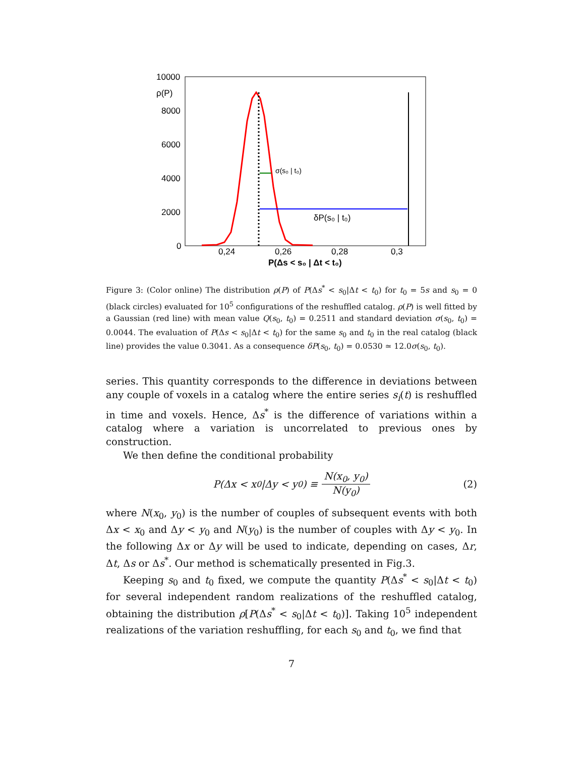10000
8000
6000
4000
2000
0
ρ(P)
0,24
0,26
0,28
0,3
P(Δs < s₀ | Δt < t₀)
σ(s₀ | t₀)
δP(s₀ | t₀)
Figure 3: (Color online) The distribution ρ(P) of P(Δs<sup>*</sup> < s<sub>0</sub>|Δt < t<sub>0</sub>) for t<sub>0</sub> = 5s and s<sub>0</sub> = 0 (black circles) evaluated for 10<sup>5</sup> configurations of the reshuffled catalog. ρ(P) is well fitted by a Gaussian (red line) with mean value Q(s<sub>0</sub>, t<sub>0</sub>) = 0.2511 and standard deviation σ(s<sub>0</sub>, t<sub>0</sub>) = 0.0044. The evaluation of P(Δs < s<sub>0</sub>|Δt < t<sub>0</sub>) for the same s<sub>0</sub> and t<sub>0</sub> in the real catalog (black line) provides the value 0.3041. As a consequence δP(s<sub>0</sub>, t<sub>0</sub>) = 0.0530 ≃ 12.0σ(s<sub>0</sub>, t<sub>0</sub>).
series. This quantity corresponds to the difference in deviations between any couple of voxels in a catalog where the entire series s<sub>i</sub>(t) is reshuffled in time and voxels. Hence, Δs<sup>*</sup> is the difference of variations within a catalog where a variation is uncorrelated to previous ones by construction.
We then define the conditional probability
P (Δx < x<sub>0</sub>|Δy < y<sub>0</sub>) ≡ N(x<sub>0</sub>, y<sub>0</sub>) N(y<sub>0</sub>) (2)
where N(x<sub>0</sub>, y<sub>0</sub>) is the number of couples of subsequent events with both Δx < x<sub>0</sub> and Δy < y<sub>0</sub> and N(y<sub>0</sub>) is the number of couples with Δy < y<sub>0</sub>. In the following Δx or Δy will be used to indicate, depending on cases, Δr, Δt, Δs or Δs<sup>*</sup>. Our method is schematically presented in Fig.3.
Keeping s<sub>0</sub> and t<sub>0</sub> fixed, we compute the quantity P(Δs<sup>*</sup> < s<sub>0</sub>|Δt < t<sub>0</sub>) for several independent random realizations of the reshuffled catalog, obtaining the distribution ρ[P(Δs<sup>*</sup> < s<sub>0</sub>|Δt < t<sub>0</sub>)]. Taking 10<sup>5</sup> independent realizations of the variation reshuffling, for each s<sub>0</sub> and t<sub>0</sub>, we find that
7